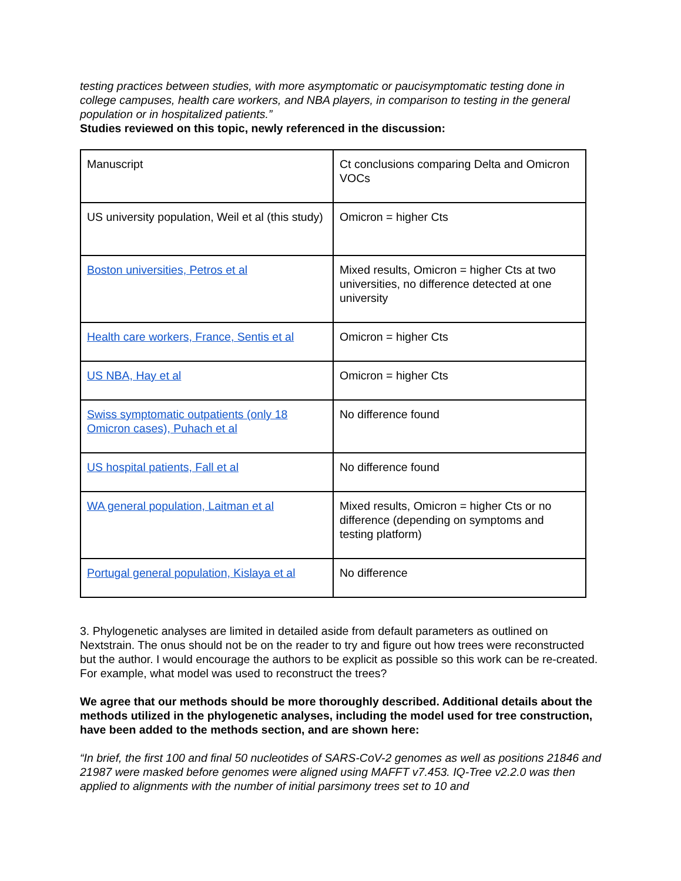testing practices between studies, with more asymptomatic or paucisymptomatic testing done in college campuses, health care workers, and NBA players, in comparison to testing in the general population or in hospitalized patients.”
Studies reviewed on this topic, newly referenced in the discussion:
| Manuscript | Ct conclusions comparing Delta and Omicron VOCs |
| US university population, Weil et al (this study) | Omicron = higher Cts |
| Boston universities, Petros et al | Mixed results, Omicron = higher Cts at two universities, no difference detected at one university |
| Health care workers, France, Sentis et al | Omicron = higher Cts |
| US NBA, Hay et al | Omicron = higher Cts |
| Swiss symptomatic outpatients (only 18 Omicron cases), Puhach et al | No difference found |
| US hospital patients, Fall et al | No difference found |
| WA general population, Laitman et al | Mixed results, Omicron = higher Cts or no difference (depending on symptoms and testing platform) |
| Portugal general population, Kislaya et al | No difference |
3. Phylogenetic analyses are limited in detailed aside from default parameters as outlined on Nextstrain. The onus should not be on the reader to try and figure out how trees were reconstructed but the author. I would encourage the authors to be explicit as possible so this work can be re-created. For example, what model was used to reconstruct the trees?
We agree that our methods should be more thoroughly described. Additional details about the methods utilized in the phylogenetic analyses, including the model used for tree construction, have been added to the methods section, and are shown here:
“In brief, the first 100 and final 50 nucleotides of SARS-CoV-2 genomes as well as positions 21846 and 21987 were masked before genomes were aligned using MAFFT v7.453. IQ-Tree v2.2.0 was then applied to alignments with the number of initial parsimony trees set to 10 and